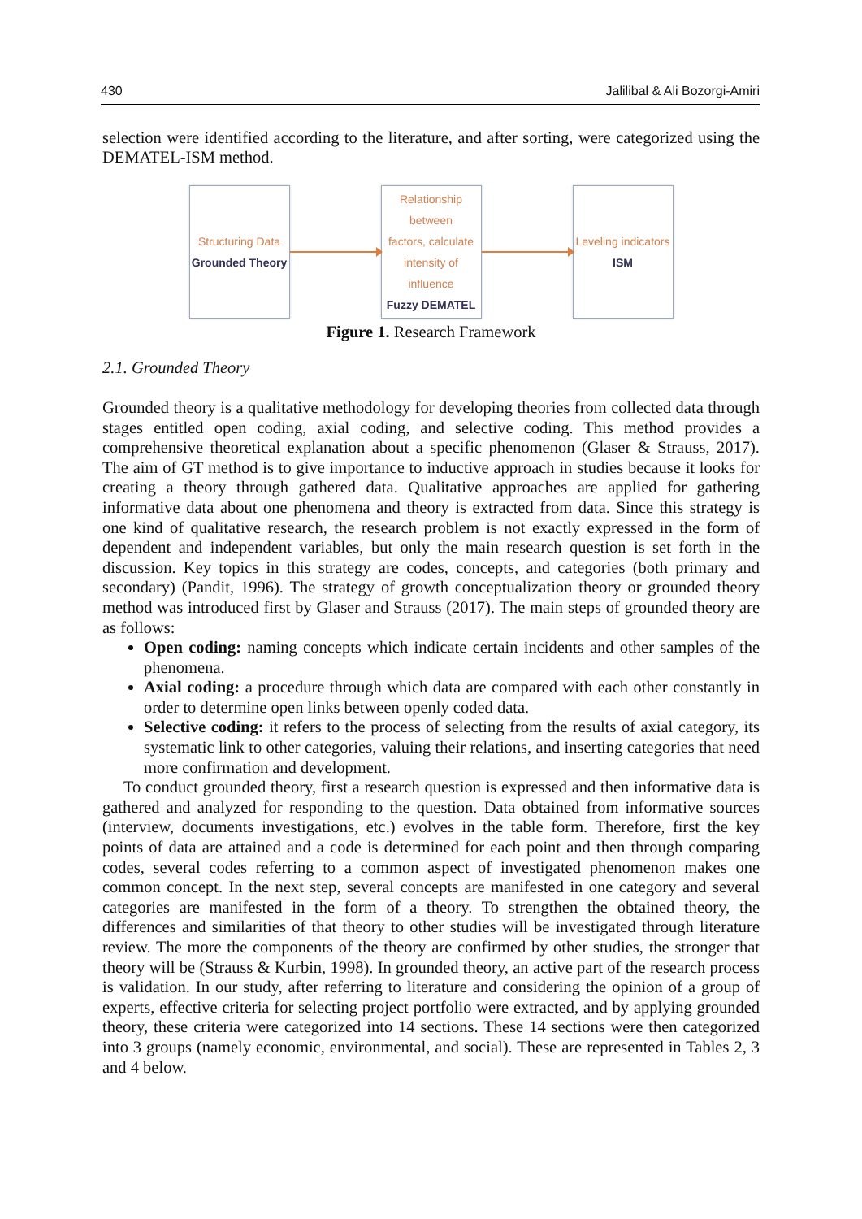430 Jalilibal & Ali Bozorgi-Amiri
selection were identified according to the literature, and after sorting, were categorized using the DEMATEL-ISM method.
Structuring Data
Grounded Theory
Relationship between
factors, calculate
intensity of influence
Fuzzy DEMATEL
Leveling indicators
ISM
Figure 1. Research Framework
2.1. Grounded Theory
Grounded theory is a qualitative methodology for developing theories from collected data through stages entitled open coding, axial coding, and selective coding. This method provides a comprehensive theoretical explanation about a specific phenomenon (Glaser & Strauss, 2017). The aim of GT method is to give importance to inductive approach in studies because it looks for creating a theory through gathered data. Qualitative approaches are applied for gathering informative data about one phenomena and theory is extracted from data. Since this strategy is one kind of qualitative research, the research problem is not exactly expressed in the form of dependent and independent variables, but only the main research question is set forth in the discussion. Key topics in this strategy are codes, concepts, and categories (both primary and secondary) (Pandit, 1996). The strategy of growth conceptualization theory or grounded theory method was introduced first by Glaser and Strauss (2017). The main steps of grounded theory are as follows:
Open coding: naming concepts which indicate certain incidents and other samples of the phenomena.
Axial coding: a procedure through which data are compared with each other constantly in order to determine open links between openly coded data.
Selective coding: it refers to the process of selecting from the results of axial category, its systematic link to other categories, valuing their relations, and inserting categories that need more confirmation and development.
To conduct grounded theory, first a research question is expressed and then informative data is gathered and analyzed for responding to the question. Data obtained from informative sources (interview, documents investigations, etc.) evolves in the table form. Therefore, first the key points of data are attained and a code is determined for each point and then through comparing codes, several codes referring to a common aspect of investigated phenomenon makes one common concept. In the next step, several concepts are manifested in one category and several categories are manifested in the form of a theory. To strengthen the obtained theory, the differences and similarities of that theory to other studies will be investigated through literature review. The more the components of the theory are confirmed by other studies, the stronger that theory will be (Strauss & Kurbin, 1998). In grounded theory, an active part of the research process is validation. In our study, after referring to literature and considering the opinion of a group of experts, effective criteria for selecting project portfolio were extracted, and by applying grounded theory, these criteria were categorized into 14 sections. These 14 sections were then categorized into 3 groups (namely economic, environmental, and social). These are represented in Tables 2, 3 and 4 below.